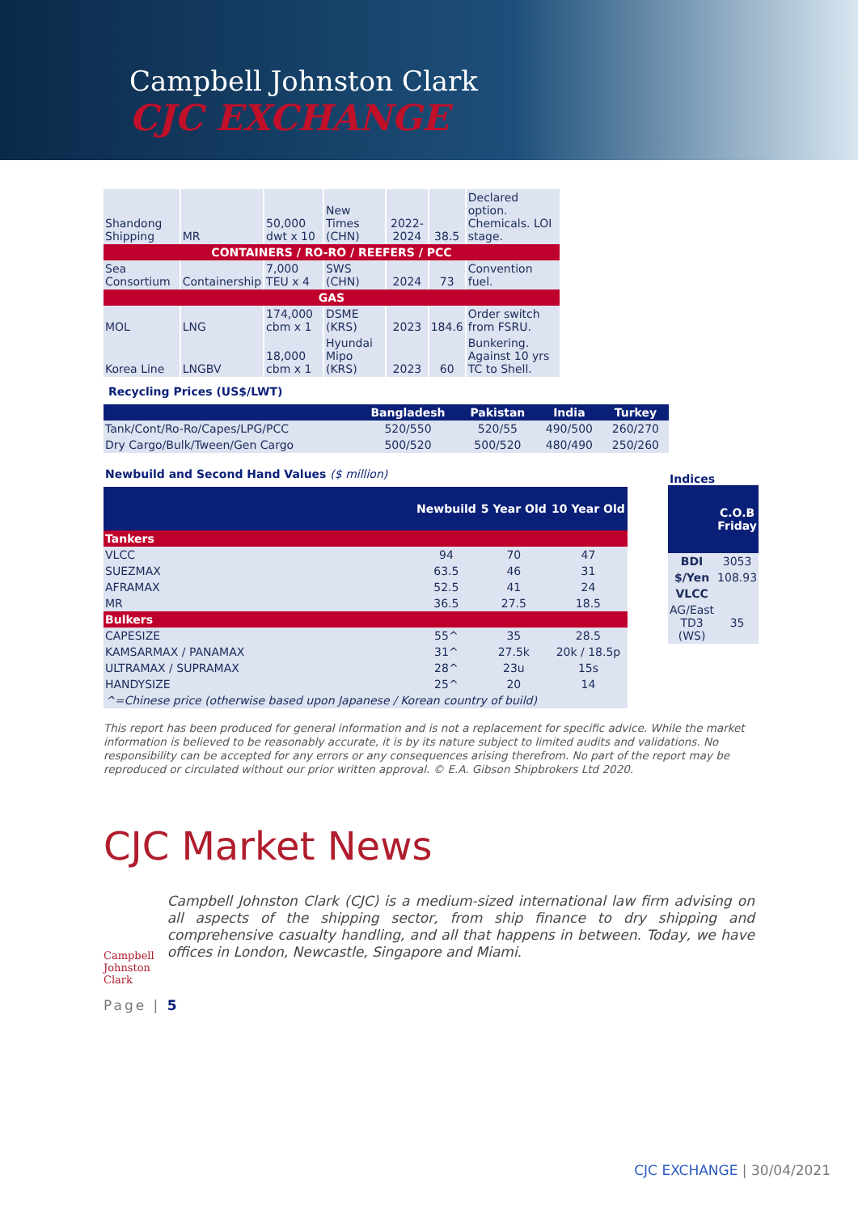Campbell Johnston Clark
CJC EXCHANGE
| Shandong Shipping | MR | 50,000 dwt x 10 | New Times (CHN) | 2022-2024 | 38.5 | Declared option. Chemicals. LOI stage. |
| CONTAINERS / RO-RO / REEFERS / PCC | | | | | | |
| Sea Consortium | Containership | 7,000 TEU x 4 | SWS (CHN) | 2024 | 73 | Convention fuel. |
| GAS | | | | | | |
| MOL | LNG | 174,000 cbm x 1 | DSME (KRS) | 2023 | 184.6 | Order switch from FSRU. |
| Korea Line | LNGBV | 18,000 cbm x 1 | Hyundai Mipo (KRS) | 2023 | 60 | Bunkering. Against 10 yrs TC to Shell. |
Recycling Prices (US$/LWT)
| | Bangladesh | Pakistan | India | Turkey |
| --- | --- | --- | --- | --- |
| Tank/Cont/Ro-Ro/Capes/LPG/PCC | 520/550 | 520/55 | 490/500 | 260/270 |
| Dry Cargo/Bulk/Tween/Gen Cargo | 500/520 | 500/520 | 480/490 | 250/260 |
Newbuild and Second Hand Values ($ million)
| | Newbuild | 5 Year Old | 10 Year Old |
| --- | --- | --- | --- |
| Tankers | | | |
| VLCC | 94 | 70 | 47 |
| SUEZMAX | 63.5 | 46 | 31 |
| AFRAMAX | 52.5 | 41 | 24 |
| MR | 36.5 | 27.5 | 18.5 |
| Bulkers | | | |
| CAPESIZE | 55^ | 35 | 28.5 |
| KAMSARMAX / PANAMAX | 31^ | 27.5k | 20k / 18.5p |
| ULTRAMAX / SUPRAMAX | 28^ | 23u | 15s |
| HANDYSIZE | 25^ | 20 | 14 |
| ^=Chinese price (otherwise based upon Japanese / Korean country of build) | | | |
Indices
| | C.O.B Friday |
| --- | --- |
| BDI | 3053 |
| $/Yen | 108.93 |
| VLCC | |
| AG/East TD3 (WS) | 35 |
This report has been produced for general information and is not a replacement for specific advice. While the market information is believed to be reasonably accurate, it is by its nature subject to limited audits and validations. No responsibility can be accepted for any errors or any consequences arising therefrom. No part of the report may be reproduced or circulated without our prior written approval. © E.A. Gibson Shipbrokers Ltd 2020.
CJC Market News
Campbell Johnston Clark
Campbell Johnston Clark (CJC) is a medium-sized international law firm advising on all aspects of the shipping sector, from ship finance to dry shipping and comprehensive casualty handling, and all that happens in between. Today, we have offices in London, Newcastle, Singapore and Miami.
Page | 5
CJC EXCHANGE | 30/04/2021